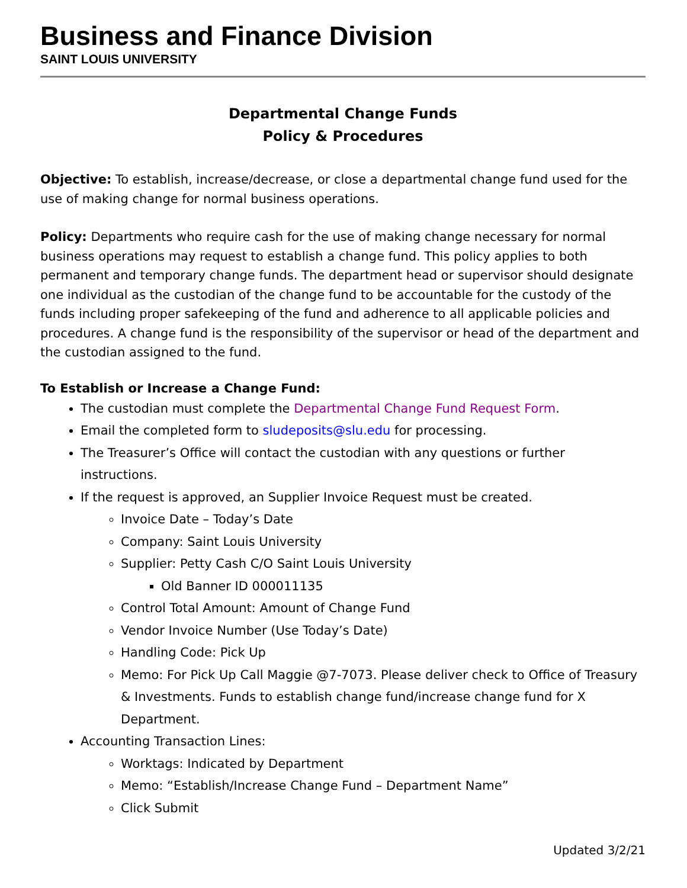Business and Finance Division
SAINT LOUIS UNIVERSITY
Departmental Change Funds
Policy & Procedures
Objective: To establish, increase/decrease, or close a departmental change fund used for the use of making change for normal business operations.
Policy: Departments who require cash for the use of making change necessary for normal business operations may request to establish a change fund. This policy applies to both permanent and temporary change funds. The department head or supervisor should designate one individual as the custodian of the change fund to be accountable for the custody of the funds including proper safekeeping of the fund and adherence to all applicable policies and procedures. A change fund is the responsibility of the supervisor or head of the department and the custodian assigned to the fund.
To Establish or Increase a Change Fund:
The custodian must complete the Departmental Change Fund Request Form.
Email the completed form to sludeposits@slu.edu for processing.
The Treasurer’s Office will contact the custodian with any questions or further instructions.
If the request is approved, an Supplier Invoice Request must be created.
Invoice Date – Today’s Date
Company: Saint Louis University
Supplier: Petty Cash C/O Saint Louis University
Old Banner ID 000011135
Control Total Amount: Amount of Change Fund
Vendor Invoice Number (Use Today’s Date)
Handling Code: Pick Up
Memo: For Pick Up Call Maggie @7-7073. Please deliver check to Office of Treasury & Investments. Funds to establish change fund/increase change fund for X Department.
Accounting Transaction Lines:
Worktags: Indicated by Department
Memo: “Establish/Increase Change Fund – Department Name”
Click Submit
Updated 3/2/21